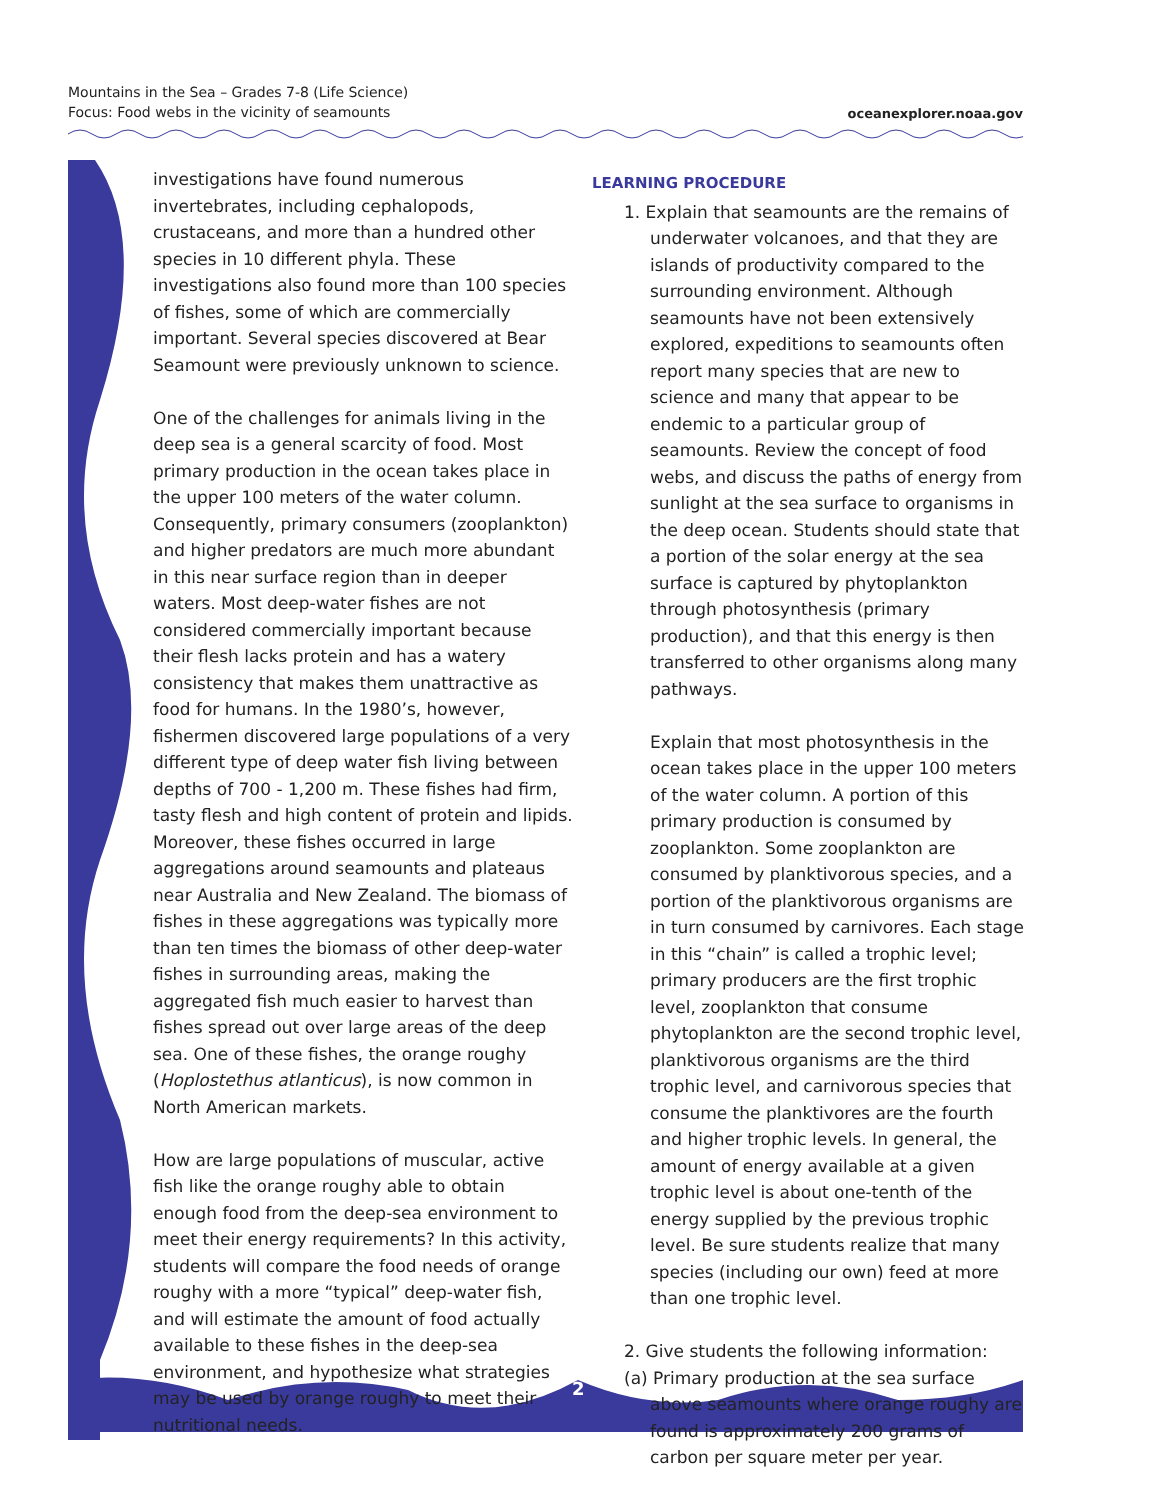Mountains in the Sea – Grades 7-8 (Life Science)
Focus: Food webs in the vicinity of seamounts
oceanexplorer.noaa.gov
2
investigations have found numerous invertebrates, including cephalopods, crustaceans, and more than a hundred other species in 10 different phyla. These investigations also found more than 100 species of fishes, some of which are commercially important. Several species discovered at Bear Seamount were previously unknown to science.
One of the challenges for animals living in the deep sea is a general scarcity of food. Most primary production in the ocean takes place in the upper 100 meters of the water column. Consequently, primary consumers (zooplankton) and higher predators are much more abundant in this near surface region than in deeper waters. Most deep-water fishes are not considered commercially important because their flesh lacks protein and has a watery consistency that makes them unattractive as food for humans. In the 1980’s, however, fishermen discovered large populations of a very different type of deep water fish living between depths of 700 - 1,200 m. These fishes had firm, tasty flesh and high content of protein and lipids. Moreover, these fishes occurred in large aggregations around seamounts and plateaus near Australia and New Zealand. The biomass of fishes in these aggregations was typically more than ten times the biomass of other deep-water fishes in surrounding areas, making the aggregated fish much easier to harvest than fishes spread out over large areas of the deep sea. One of these fishes, the orange roughy (Hoplostethus atlanticus), is now common in North American markets.
How are large populations of muscular, active fish like the orange roughy able to obtain enough food from the deep-sea environment to meet their energy requirements? In this activity, students will compare the food needs of orange roughy with a more “typical” deep-water fish, and will estimate the amount of food actually available to these fishes in the deep-sea environment, and hypothesize what strategies may be used by orange roughy to meet their nutritional needs.
LEARNING PROCEDURE
1. Explain that seamounts are the remains of underwater volcanoes, and that they are islands of productivity compared to the surrounding environment. Although seamounts have not been extensively explored, expeditions to seamounts often report many species that are new to science and many that appear to be endemic to a particular group of seamounts. Review the concept of food webs, and discuss the paths of energy from sunlight at the sea surface to organisms in the deep ocean. Students should state that a portion of the solar energy at the sea surface is captured by phytoplankton through photosynthesis (primary production), and that this energy is then transferred to other organisms along many pathways.
Explain that most photosynthesis in the ocean takes place in the upper 100 meters of the water column. A portion of this primary production is consumed by zooplankton. Some zooplankton are consumed by planktivorous species, and a portion of the planktivorous organisms are in turn consumed by carnivores. Each stage in this “chain” is called a trophic level; primary producers are the first trophic level, zooplankton that consume phytoplankton are the second trophic level, planktivorous organisms are the third trophic level, and carnivorous species that consume the planktivores are the fourth and higher trophic levels. In general, the amount of energy available at a given trophic level is about one-tenth of the energy supplied by the previous trophic level. Be sure students realize that many species (including our own) feed at more than one trophic level.
2. Give students the following information:
(a) Primary production at the sea surface above seamounts where orange roughy are found is approximately 200 grams of carbon per square meter per year.